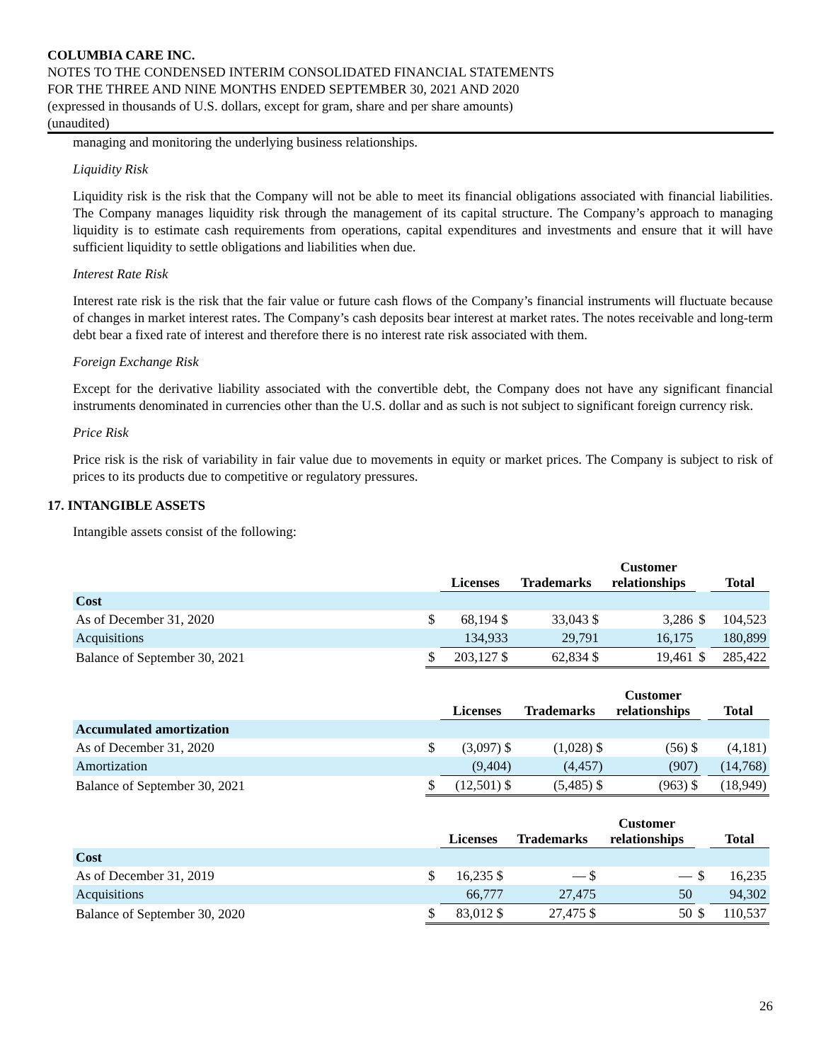COLUMBIA CARE INC.
NOTES TO THE CONDENSED INTERIM CONSOLIDATED FINANCIAL STATEMENTS
FOR THE THREE AND NINE MONTHS ENDED SEPTEMBER 30, 2021 AND 2020
(expressed in thousands of U.S. dollars, except for gram, share and per share amounts)
(unaudited)
managing and monitoring the underlying business relationships.
Liquidity Risk
Liquidity risk is the risk that the Company will not be able to meet its financial obligations associated with financial liabilities. The Company manages liquidity risk through the management of its capital structure. The Company’s approach to managing liquidity is to estimate cash requirements from operations, capital expenditures and investments and ensure that it will have sufficient liquidity to settle obligations and liabilities when due.
Interest Rate Risk
Interest rate risk is the risk that the fair value or future cash flows of the Company’s financial instruments will fluctuate because of changes in market interest rates. The Company’s cash deposits bear interest at market rates. The notes receivable and long-term debt bear a fixed rate of interest and therefore there is no interest rate risk associated with them.
Foreign Exchange Risk
Except for the derivative liability associated with the convertible debt, the Company does not have any significant financial instruments denominated in currencies other than the U.S. dollar and as such is not subject to significant foreign currency risk.
Price Risk
Price risk is the risk of variability in fair value due to movements in equity or market prices. The Company is subject to risk of prices to its products due to competitive or regulatory pressures.
17. INTANGIBLE ASSETS
Intangible assets consist of the following:
| | | Licenses | Trademarks | Customer relationships | | Total |
| Cost | | | | | | |
| As of December 31, 2020 | $ | 68,194 $ | 33,043 $ | 3,286 | $ | 104,523 |
| Acquisitions | | 134,933 | 29,791 | 16,175 | | 180,899 |
| Balance of September 30, 2021 | $ | 203,127 $ | 62,834 $ | 19,461 | $ | 285,422 |
| | | Licenses | Trademarks | Customer relationships | | Total |
| Accumulated amortization | | | | | | |
| As of December 31, 2020 | $ | (3,097) $ | (1,028) $ | (56) $ | | (4,181) |
| Amortization | | (9,404) | (4,457) | (907) | | (14,768) |
| Balance of September 30, 2021 | $ | (12,501) $ | (5,485) $ | (963) $ | | (18,949) |
| | | Licenses | Trademarks | Customer relationships | | Total |
| Cost | | | | | | |
| As of December 31, 2019 | $ | 16,235 $ | — $ | — | $ | 16,235 |
| Acquisitions | | 66,777 | 27,475 | 50 | | 94,302 |
| Balance of September 30, 2020 | $ | 83,012 $ | 27,475 $ | 50 | $ | 110,537 |
26